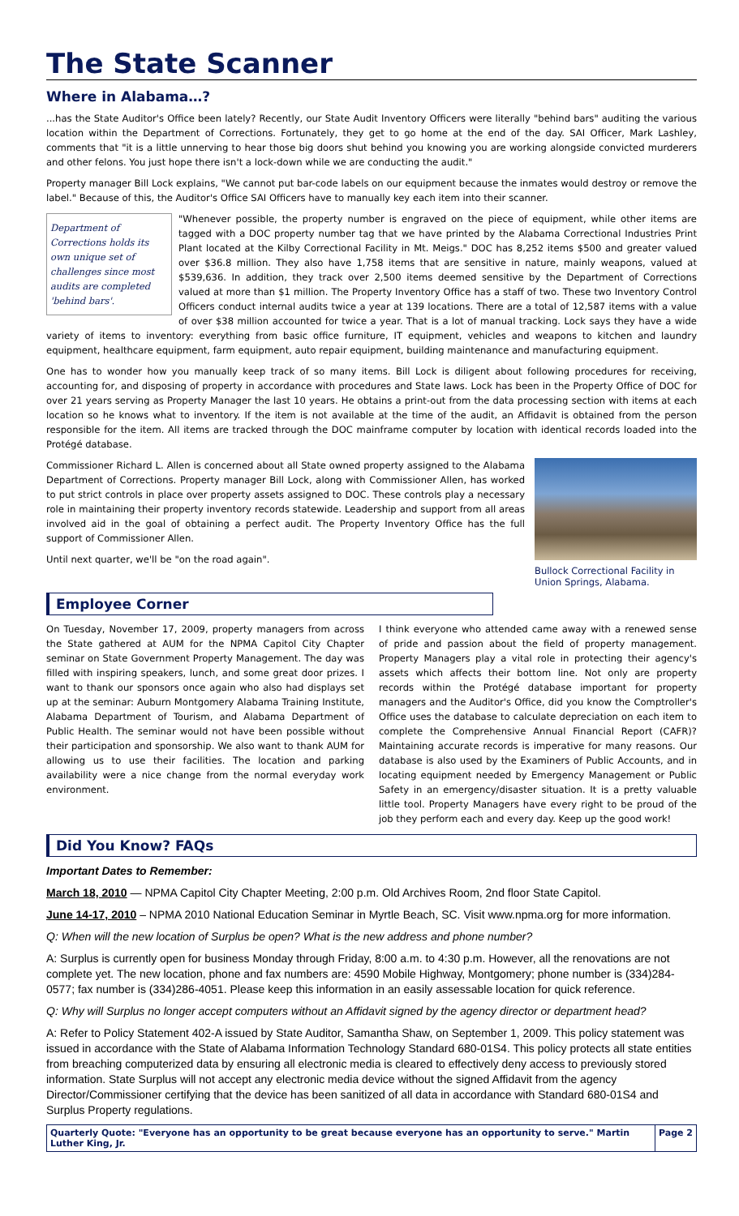The State Scanner
Where in Alabama…?
...has the State Auditor's Office been lately? Recently, our State Audit Inventory Officers were literally "behind bars" auditing the various location within the Department of Corrections. Fortunately, they get to go home at the end of the day. SAI Officer, Mark Lashley, comments that "it is a little unnerving to hear those big doors shut behind you knowing you are working alongside convicted murderers and other felons. You just hope there isn't a lock-down while we are conducting the audit."
Property manager Bill Lock explains, "We cannot put bar-code labels on our equipment because the inmates would destroy or remove the label." Because of this, the Auditor's Office SAI Officers have to manually key each item into their scanner.
Department of Corrections holds its own unique set of challenges since most audits are completed 'behind bars'.
"Whenever possible, the property number is engraved on the piece of equipment, while other items are tagged with a DOC property number tag that we have printed by the Alabama Correctional Industries Print Plant located at the Kilby Correctional Facility in Mt. Meigs." DOC has 8,252 items $500 and greater valued over $36.8 million. They also have 1,758 items that are sensitive in nature, mainly weapons, valued at $539,636. In addition, they track over 2,500 items deemed sensitive by the Department of Corrections valued at more than $1 million. The Property Inventory Office has a staff of two. These two Inventory Control Officers conduct internal audits twice a year at 139 locations. There are a total of 12,587 items with a value of over $38 million accounted for twice a year. That is a lot of manual tracking. Lock says they have a wide variety of items to inventory: everything from basic office furniture, IT equipment, vehicles and weapons to kitchen and laundry equipment, healthcare equipment, farm equipment, auto repair equipment, building maintenance and manufacturing equipment.
One has to wonder how you manually keep track of so many items. Bill Lock is diligent about following procedures for receiving, accounting for, and disposing of property in accordance with procedures and State laws. Lock has been in the Property Office of DOC for over 21 years serving as Property Manager the last 10 years. He obtains a print-out from the data processing section with items at each location so he knows what to inventory. If the item is not available at the time of the audit, an Affidavit is obtained from the person responsible for the item. All items are tracked through the DOC mainframe computer by location with identical records loaded into the Protégé database.
Bullock Correctional Facility in Union Springs, Alabama.
Commissioner Richard L. Allen is concerned about all State owned property assigned to the Alabama Department of Corrections. Property manager Bill Lock, along with Commissioner Allen, has worked to put strict controls in place over property assets assigned to DOC. These controls play a necessary role in maintaining their property inventory records statewide. Leadership and support from all areas involved aid in the goal of obtaining a perfect audit. The Property Inventory Office has the full support of Commissioner Allen.
Until next quarter, we'll be "on the road again".
Employee Corner
On Tuesday, November 17, 2009, property managers from across the State gathered at AUM for the NPMA Capitol City Chapter seminar on State Government Property Management. The day was filled with inspiring speakers, lunch, and some great door prizes. I want to thank our sponsors once again who also had displays set up at the seminar: Auburn Montgomery Alabama Training Institute, Alabama Department of Tourism, and Alabama Department of Public Health. The seminar would not have been possible without their participation and sponsorship. We also want to thank AUM for allowing us to use their facilities. The location and parking availability were a nice change from the normal everyday work environment.
I think everyone who attended came away with a renewed sense of pride and passion about the field of property management. Property Managers play a vital role in protecting their agency's assets which affects their bottom line. Not only are property records within the Protégé database important for property managers and the Auditor's Office, did you know the Comptroller's Office uses the database to calculate depreciation on each item to complete the Comprehensive Annual Financial Report (CAFR)? Maintaining accurate records is imperative for many reasons. Our database is also used by the Examiners of Public Accounts, and in locating equipment needed by Emergency Management or Public Safety in an emergency/disaster situation. It is a pretty valuable little tool. Property Managers have every right to be proud of the job they perform each and every day. Keep up the good work!
Did You Know? FAQs
Important Dates to Remember:
March 18, 2010 — NPMA Capitol City Chapter Meeting, 2:00 p.m. Old Archives Room, 2nd floor State Capitol.
June 14-17, 2010 – NPMA 2010 National Education Seminar in Myrtle Beach, SC. Visit www.npma.org for more information.
Q: When will the new location of Surplus be open? What is the new address and phone number?
A: Surplus is currently open for business Monday through Friday, 8:00 a.m. to 4:30 p.m. However, all the renovations are not complete yet. The new location, phone and fax numbers are: 4590 Mobile Highway, Montgomery; phone number is (334)284-0577; fax number is (334)286-4051. Please keep this information in an easily assessable location for quick reference.
Q: Why will Surplus no longer accept computers without an Affidavit signed by the agency director or department head?
A: Refer to Policy Statement 402-A issued by State Auditor, Samantha Shaw, on September 1, 2009. This policy statement was issued in accordance with the State of Alabama Information Technology Standard 680-01S4. This policy protects all state entities from breaching computerized data by ensuring all electronic media is cleared to effectively deny access to previously stored information. State Surplus will not accept any electronic media device without the signed Affidavit from the agency Director/Commissioner certifying that the device has been sanitized of all data in accordance with Standard 680-01S4 and Surplus Property regulations.
Quarterly Quote: "Everyone has an opportunity to be great because everyone has an opportunity to serve." Martin Luther King, Jr. Page 2